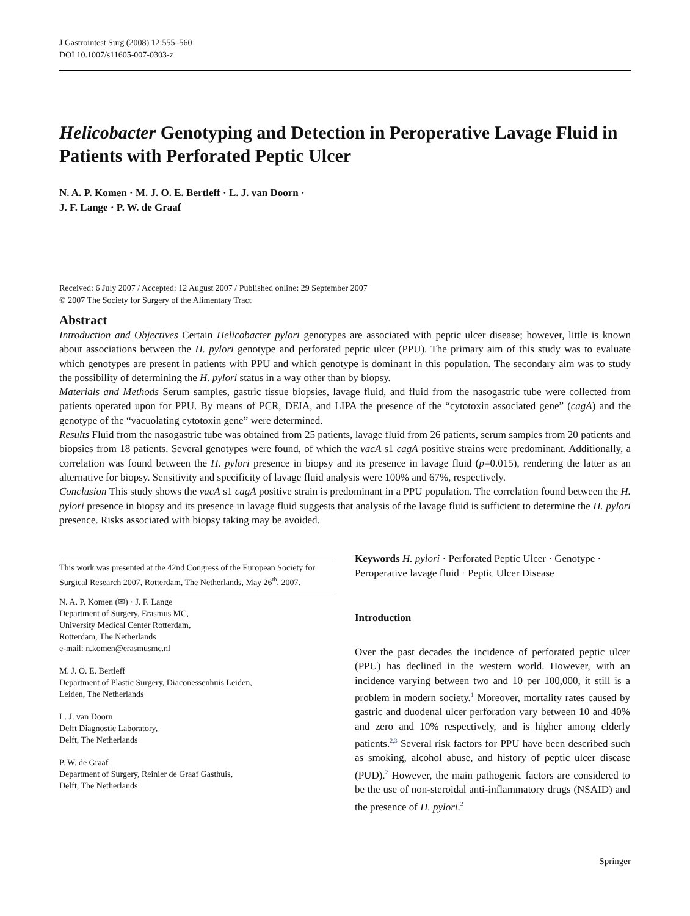J Gastrointest Surg (2008) 12:555–560
DOI 10.1007/s11605-007-0303-z
Helicobacter Genotyping and Detection in Peroperative Lavage Fluid in Patients with Perforated Peptic Ulcer
N. A. P. Komen · M. J. O. E. Bertleff · L. J. van Doorn ·
J. F. Lange · P. W. de Graaf
Received: 6 July 2007 / Accepted: 12 August 2007 / Published online: 29 September 2007
© 2007 The Society for Surgery of the Alimentary Tract
Abstract
Introduction and Objectives Certain Helicobacter pylori genotypes are associated with peptic ulcer disease; however, little is known about associations between the H. pylori genotype and perforated peptic ulcer (PPU). The primary aim of this study was to evaluate which genotypes are present in patients with PPU and which genotype is dominant in this population. The secondary aim was to study the possibility of determining the H. pylori status in a way other than by biopsy.
Materials and Methods Serum samples, gastric tissue biopsies, lavage fluid, and fluid from the nasogastric tube were collected from patients operated upon for PPU. By means of PCR, DEIA, and LIPA the presence of the “cytotoxin associated gene” (cagA) and the genotype of the “vacuolating cytotoxin gene” were determined.
Results Fluid from the nasogastric tube was obtained from 25 patients, lavage fluid from 26 patients, serum samples from 20 patients and biopsies from 18 patients. Several genotypes were found, of which the vacA s1 cagA positive strains were predominant. Additionally, a correlation was found between the H. pylori presence in biopsy and its presence in lavage fluid (p=0.015), rendering the latter as an alternative for biopsy. Sensitivity and specificity of lavage fluid analysis were 100% and 67%, respectively.
Conclusion This study shows the vacA s1 cagA positive strain is predominant in a PPU population. The correlation found between the H. pylori presence in biopsy and its presence in lavage fluid suggests that analysis of the lavage fluid is sufficient to determine the H. pylori presence. Risks associated with biopsy taking may be avoided.
This work was presented at the 42nd Congress of the European Society for Surgical Research 2007, Rotterdam, The Netherlands, May 26<sup>th</sup>, 2007.
N. A. P. Komen (✉) · J. F. Lange
Department of Surgery, Erasmus MC,
University Medical Center Rotterdam,
Rotterdam, The Netherlands
e-mail: n.komen@erasmusmc.nl
M. J. O. E. Bertleff
Department of Plastic Surgery, Diaconessenhuis Leiden,
Leiden, The Netherlands
L. J. van Doorn
Delft Diagnostic Laboratory,
Delft, The Netherlands
P. W. de Graaf
Department of Surgery, Reinier de Graaf Gasthuis,
Delft, The Netherlands
Keywords H. pylori · Perforated Peptic Ulcer · Genotype · Peroperative lavage fluid · Peptic Ulcer Disease
Introduction
Over the past decades the incidence of perforated peptic ulcer (PPU) has declined in the western world. However, with an incidence varying between two and 10 per 100,000, it still is a problem in modern society.<sup>1</sup> Moreover, mortality rates caused by gastric and duodenal ulcer perforation vary between 10 and 40% and zero and 10% respectively, and is higher among elderly patients.<sup>2,3</sup> Several risk factors for PPU have been described such as smoking, alcohol abuse, and history of peptic ulcer disease (PUD).<sup>2</sup> However, the main pathogenic factors are considered to be the use of non-steroidal anti-inflammatory drugs (NSAID) and the presence of H. pylori.<sup>2</sup>
Springer